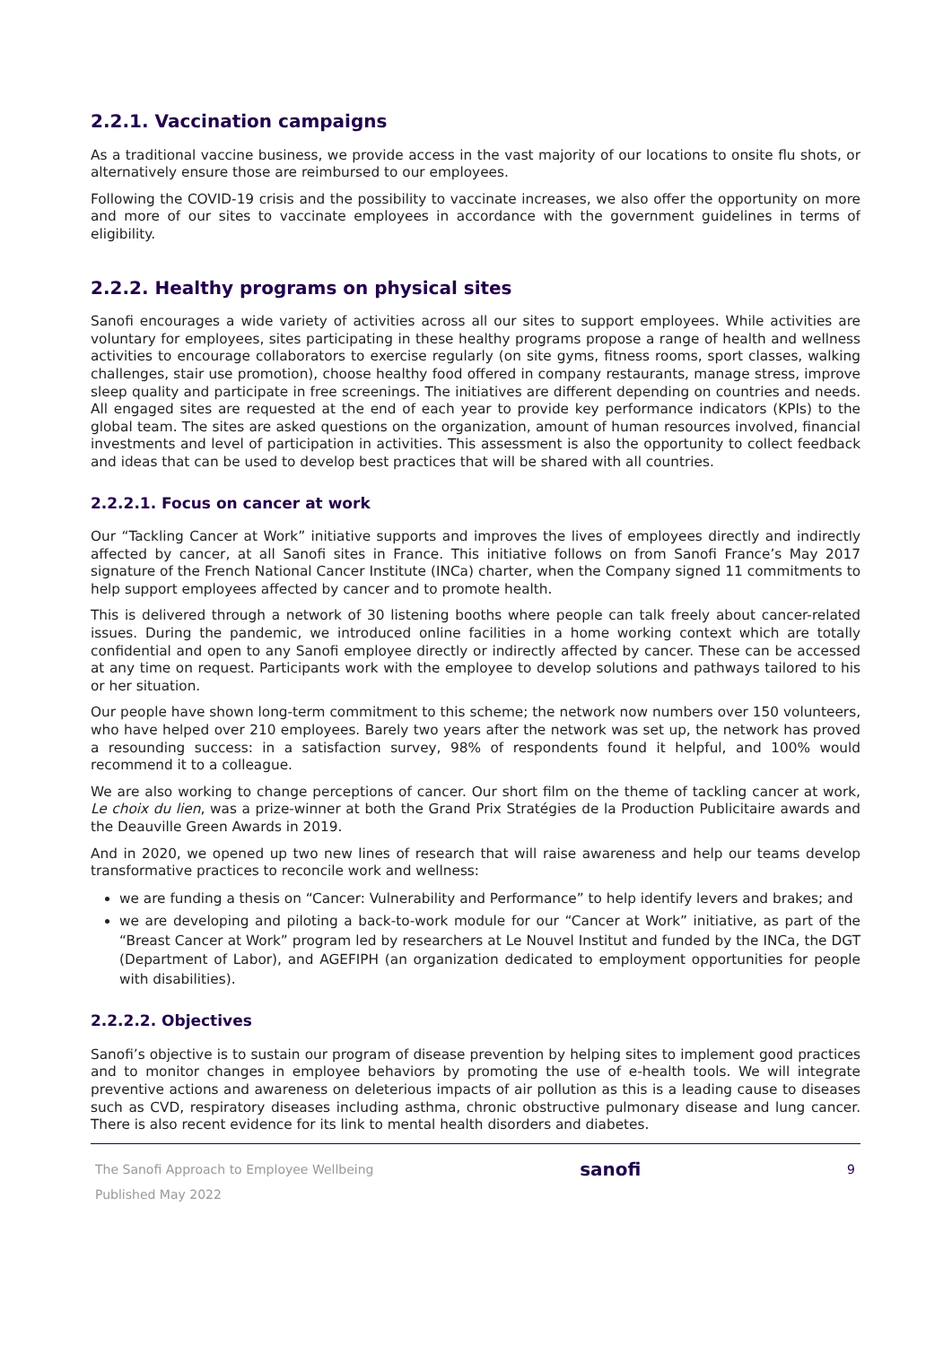2.2.1. Vaccination campaigns
As a traditional vaccine business, we provide access in the vast majority of our locations to onsite flu shots, or alternatively ensure those are reimbursed to our employees.
Following the COVID-19 crisis and the possibility to vaccinate increases, we also offer the opportunity on more and more of our sites to vaccinate employees in accordance with the government guidelines in terms of eligibility.
2.2.2. Healthy programs on physical sites
Sanofi encourages a wide variety of activities across all our sites to support employees. While activities are voluntary for employees, sites participating in these healthy programs propose a range of health and wellness activities to encourage collaborators to exercise regularly (on site gyms, fitness rooms, sport classes, walking challenges, stair use promotion), choose healthy food offered in company restaurants, manage stress, improve sleep quality and participate in free screenings. The initiatives are different depending on countries and needs. All engaged sites are requested at the end of each year to provide key performance indicators (KPIs) to the global team. The sites are asked questions on the organization, amount of human resources involved, financial investments and level of participation in activities. This assessment is also the opportunity to collect feedback and ideas that can be used to develop best practices that will be shared with all countries.
2.2.2.1. Focus on cancer at work
Our “Tackling Cancer at Work” initiative supports and improves the lives of employees directly and indirectly affected by cancer, at all Sanofi sites in France. This initiative follows on from Sanofi France’s May 2017 signature of the French National Cancer Institute (INCa) charter, when the Company signed 11 commitments to help support employees affected by cancer and to promote health.
This is delivered through a network of 30 listening booths where people can talk freely about cancer-related issues. During the pandemic, we introduced online facilities in a home working context which are totally confidential and open to any Sanofi employee directly or indirectly affected by cancer. These can be accessed at any time on request. Participants work with the employee to develop solutions and pathways tailored to his or her situation.
Our people have shown long-term commitment to this scheme; the network now numbers over 150 volunteers, who have helped over 210 employees. Barely two years after the network was set up, the network has proved a resounding success: in a satisfaction survey, 98% of respondents found it helpful, and 100% would recommend it to a colleague.
We are also working to change perceptions of cancer. Our short film on the theme of tackling cancer at work, Le choix du lien, was a prize-winner at both the Grand Prix Stratégies de la Production Publicitaire awards and the Deauville Green Awards in 2019.
And in 2020, we opened up two new lines of research that will raise awareness and help our teams develop transformative practices to reconcile work and wellness:
we are funding a thesis on “Cancer: Vulnerability and Performance” to help identify levers and brakes; and
we are developing and piloting a back-to-work module for our “Cancer at Work” initiative, as part of the “Breast Cancer at Work” program led by researchers at Le Nouvel Institut and funded by the INCa, the DGT (Department of Labor), and AGEFIPH (an organization dedicated to employment opportunities for people with disabilities).
2.2.2.2. Objectives
Sanofi’s objective is to sustain our program of disease prevention by helping sites to implement good practices and to monitor changes in employee behaviors by promoting the use of e-health tools. We will integrate preventive actions and awareness on deleterious impacts of air pollution as this is a leading cause to diseases such as CVD, respiratory diseases including asthma, chronic obstructive pulmonary disease and lung cancer. There is also recent evidence for its link to mental health disorders and diabetes.
The Sanofi Approach to Employee Wellbeing
Published May 2022
sanofi
9